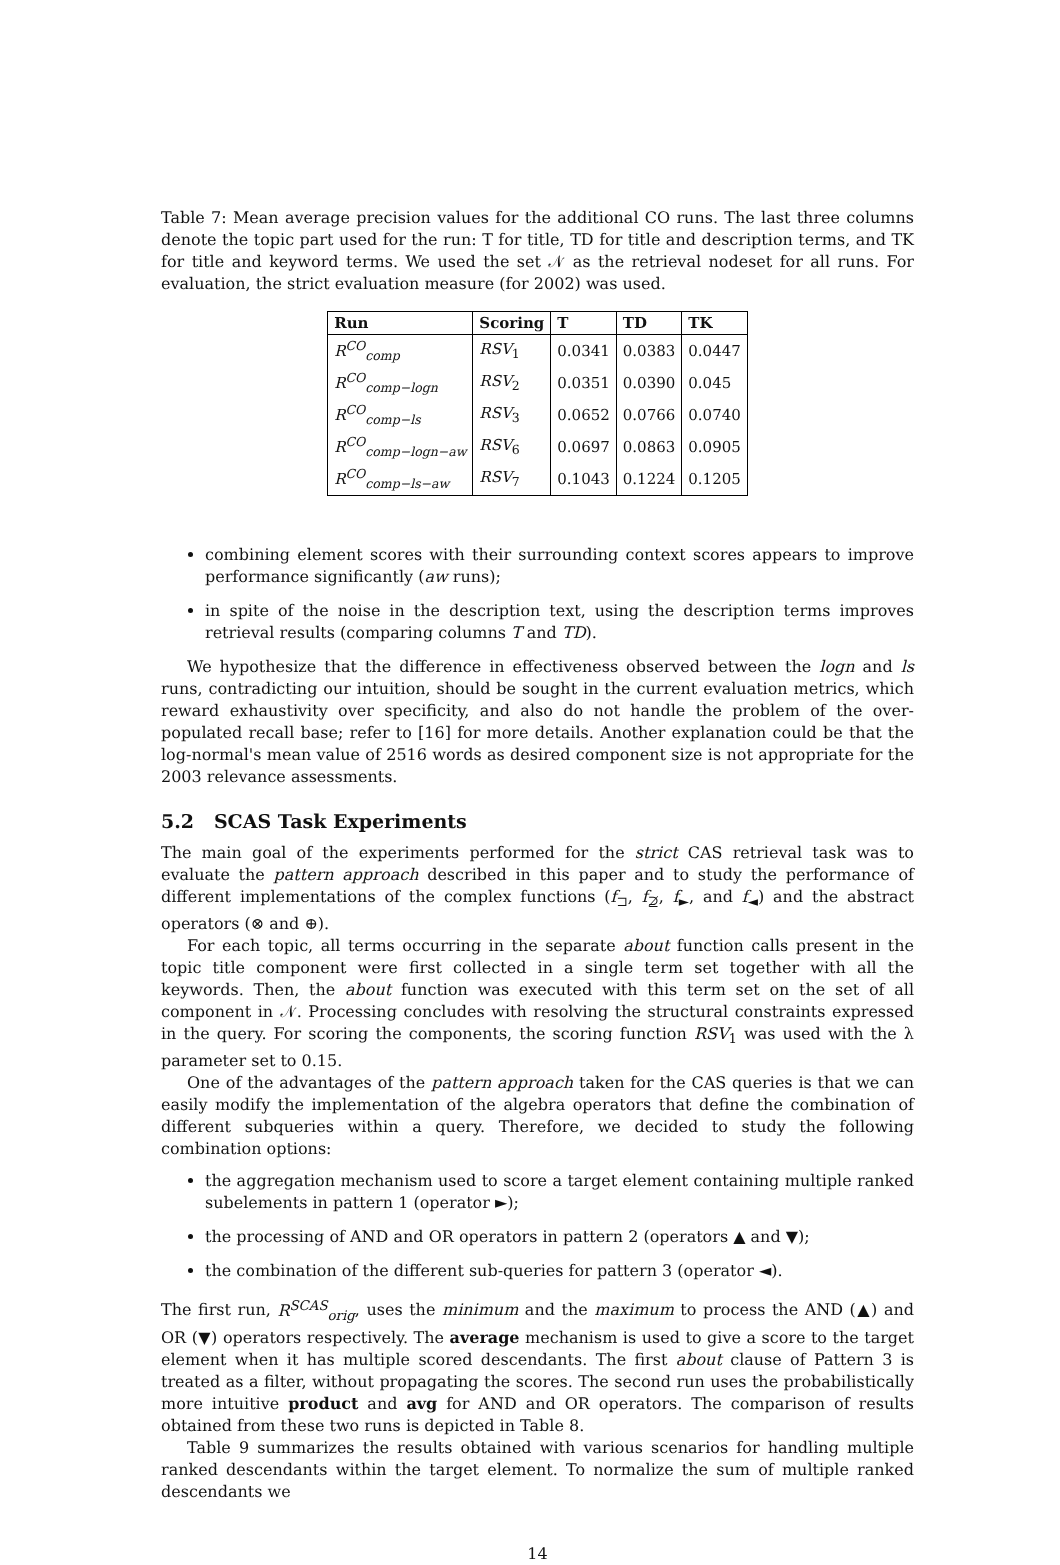Table 7: Mean average precision values for the additional CO runs. The last three columns denote the topic part used for the run: T for title, TD for title and description terms, and TK for title and keyword terms. We used the set 𝒩 as the retrieval nodeset for all runs. For evaluation, the strict evaluation measure (for 2002) was used.
| Run | Scoring | T | TD | TK |
| --- | --- | --- | --- | --- |
| R<sup>CO</sup><sub>comp</sub> | RSV<sub>1</sub> | 0.0341 | 0.0383 | 0.0447 |
| R<sup>CO</sup><sub>comp−logn</sub> | RSV<sub>2</sub> | 0.0351 | 0.0390 | 0.045 |
| R<sup>CO</sup><sub>comp−ls</sub> | RSV<sub>3</sub> | 0.0652 | 0.0766 | 0.0740 |
| R<sup>CO</sup><sub>comp−logn−aw</sub> | RSV<sub>6</sub> | 0.0697 | 0.0863 | 0.0905 |
| R<sup>CO</sup><sub>comp−ls−aw</sub> | RSV<sub>7</sub> | 0.1043 | 0.1224 | 0.1205 |
combining element scores with their surrounding context scores appears to improve performance significantly (aw runs);
in spite of the noise in the description text, using the description terms improves retrieval results (comparing columns T and TD).
We hypothesize that the difference in effectiveness observed between the logn and ls runs, contradicting our intuition, should be sought in the current evaluation metrics, which reward exhaustivity over specificity, and also do not handle the problem of the over-populated recall base; refer to [16] for more details. Another explanation could be that the log-normal's mean value of 2516 words as desired component size is not appropriate for the 2003 relevance assessments.
5.2 SCAS Task Experiments
The main goal of the experiments performed for the strict CAS retrieval task was to evaluate the pattern approach described in this paper and to study the performance of different implementations of the complex functions (f<sub>⊐</sub>, f<sub>⊉</sub>, f<sub>►</sub>, and f<sub>◄</sub>) and the abstract operators (⊗ and ⊕).
For each topic, all terms occurring in the separate about function calls present in the topic title component were first collected in a single term set together with all the keywords. Then, the about function was executed with this term set on the set of all component in 𝒩. Processing concludes with resolving the structural constraints expressed in the query. For scoring the components, the scoring function RSV<sub>1</sub> was used with the λ parameter set to 0.15.
One of the advantages of the pattern approach taken for the CAS queries is that we can easily modify the implementation of the algebra operators that define the combination of different subqueries within a query. Therefore, we decided to study the following combination options:
the aggregation mechanism used to score a target element containing multiple ranked subelements in pattern 1 (operator ►);
the processing of AND and OR operators in pattern 2 (operators ▲ and ▼);
the combination of the different sub-queries for pattern 3 (operator ◄).
The first run, R<sup>SCAS</sup><sub>orig</sub>, uses the minimum and the maximum to process the AND (▲) and OR (▼) operators respectively. The average mechanism is used to give a score to the target element when it has multiple scored descendants. The first about clause of Pattern 3 is treated as a filter, without propagating the scores. The second run uses the probabilistically more intuitive product and avg for AND and OR operators. The comparison of results obtained from these two runs is depicted in Table 8.
Table 9 summarizes the results obtained with various scenarios for handling multiple ranked descendants within the target element. To normalize the sum of multiple ranked descendants we
14